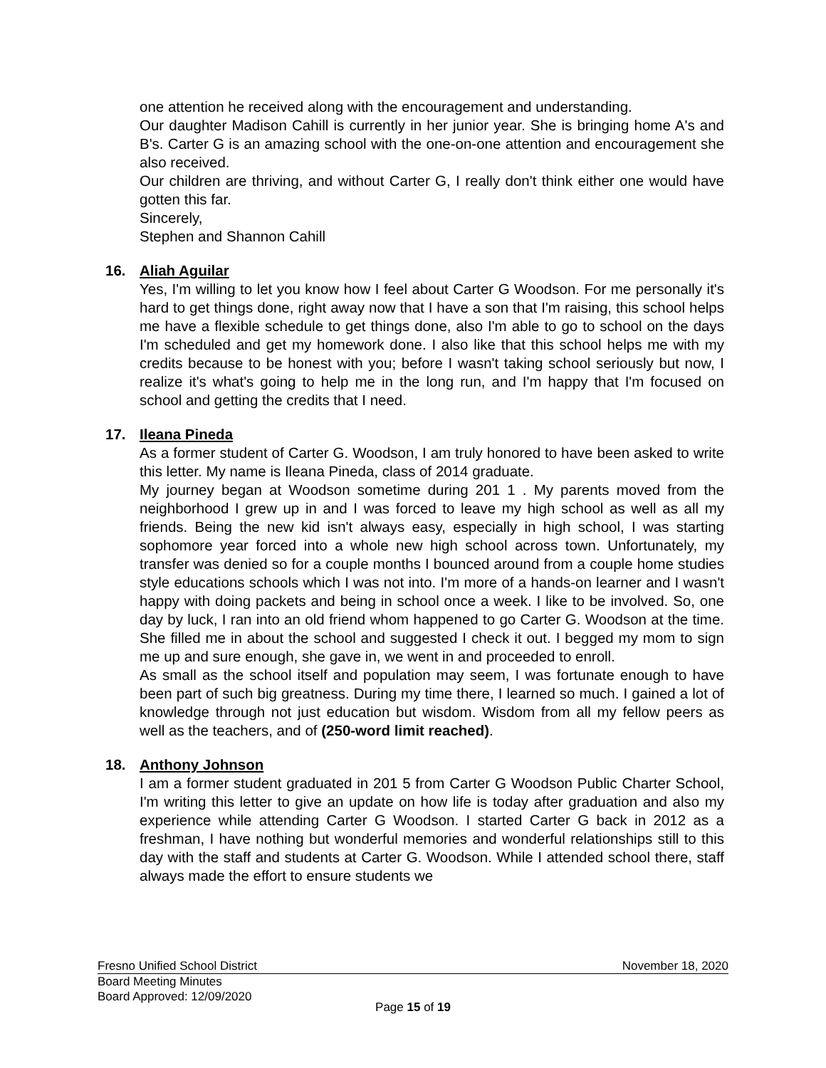one attention he received along with the encouragement and understanding.
Our daughter Madison Cahill is currently in her junior year. She is bringing home A's and B's. Carter G is an amazing school with the one-on-one attention and encouragement she also received.
Our children are thriving, and without Carter G, I really don't think either one would have gotten this far.
Sincerely,
Stephen and Shannon Cahill
16. Aliah Aguilar
Yes, I'm willing to let you know how I feel about Carter G Woodson. For me personally it's hard to get things done, right away now that I have a son that I'm raising, this school helps me have a flexible schedule to get things done, also I'm able to go to school on the days I'm scheduled and get my homework done. I also like that this school helps me with my credits because to be honest with you; before I wasn't taking school seriously but now, I realize it's what's going to help me in the long run, and I'm happy that I'm focused on school and getting the credits that I need.
17. Ileana Pineda
As a former student of Carter G. Woodson, I am truly honored to have been asked to write this letter. My name is Ileana Pineda, class of 2014 graduate.
My journey began at Woodson sometime during 201 1 . My parents moved from the neighborhood I grew up in and I was forced to leave my high school as well as all my friends. Being the new kid isn't always easy, especially in high school, I was starting sophomore year forced into a whole new high school across town. Unfortunately, my transfer was denied so for a couple months I bounced around from a couple home studies style educations schools which I was not into. I'm more of a hands-on learner and I wasn't happy with doing packets and being in school once a week. I like to be involved. So, one day by luck, I ran into an old friend whom happened to go Carter G. Woodson at the time. She filled me in about the school and suggested I check it out. I begged my mom to sign me up and sure enough, she gave in, we went in and proceeded to enroll.
As small as the school itself and population may seem, I was fortunate enough to have been part of such big greatness. During my time there, I learned so much. I gained a lot of knowledge through not just education but wisdom. Wisdom from all my fellow peers as well as the teachers, and of (250-word limit reached).
18. Anthony Johnson
I am a former student graduated in 201 5 from Carter G Woodson Public Charter School, I'm writing this letter to give an update on how life is today after graduation and also my experience while attending Carter G Woodson. I started Carter G back in 2012 as a freshman, I have nothing but wonderful memories and wonderful relationships still to this day with the staff and students at Carter G. Woodson. While I attended school there, staff always made the effort to ensure students we
Fresno Unified School District November 18, 2020
Board Meeting Minutes
Board Approved: 12/09/2020
Page 15 of 19